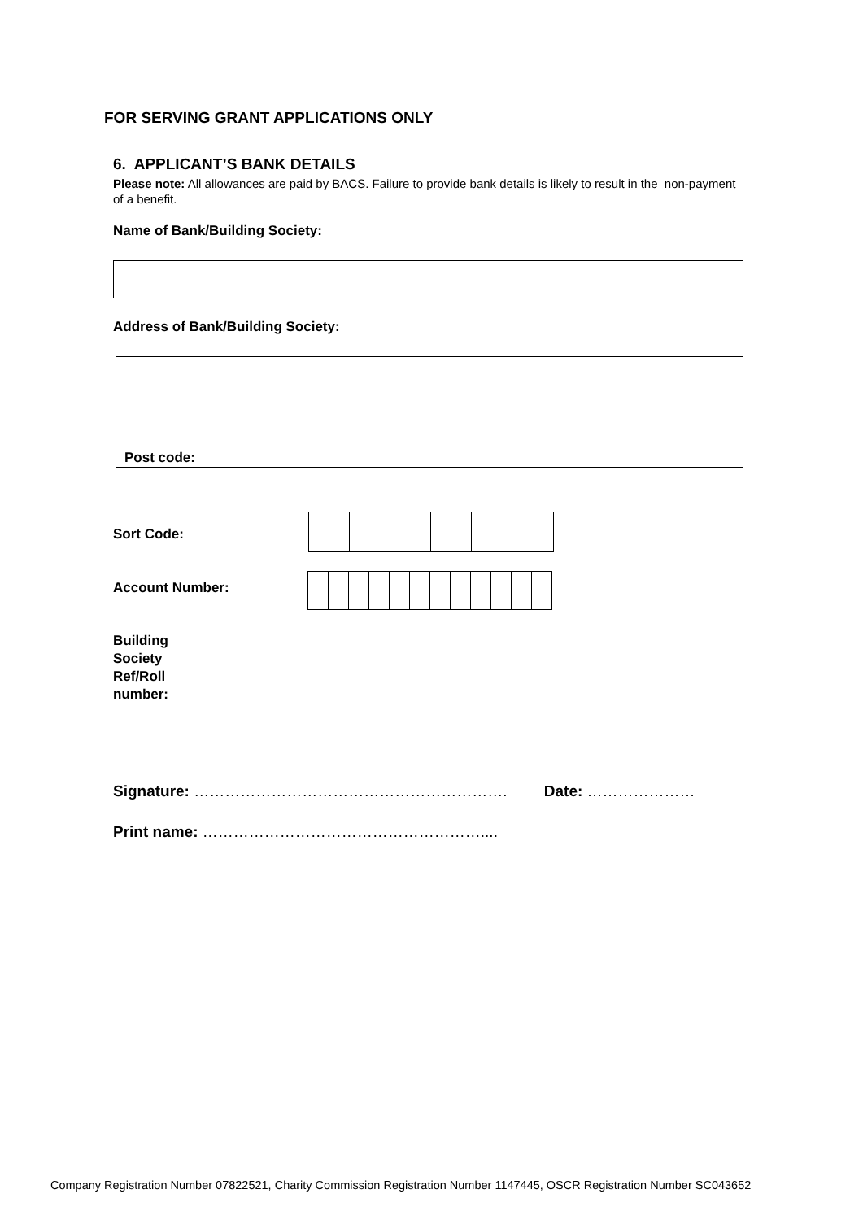FOR SERVING GRANT APPLICATIONS ONLY
6. APPLICANT’S BANK DETAILS
Please note: All allowances are paid by BACS. Failure to provide bank details is likely to result in the non-payment of a benefit.
Name of Bank/Building Society:
Address of Bank/Building Society:
Post code:
Sort Code:
Account Number:
Building
Society
Ref/Roll
number:
Signature: ……………………………………………………. Date: …………………
Print name: ………………………………………………....
Company Registration Number 07822521, Charity Commission Registration Number 1147445, OSCR Registration Number SC043652